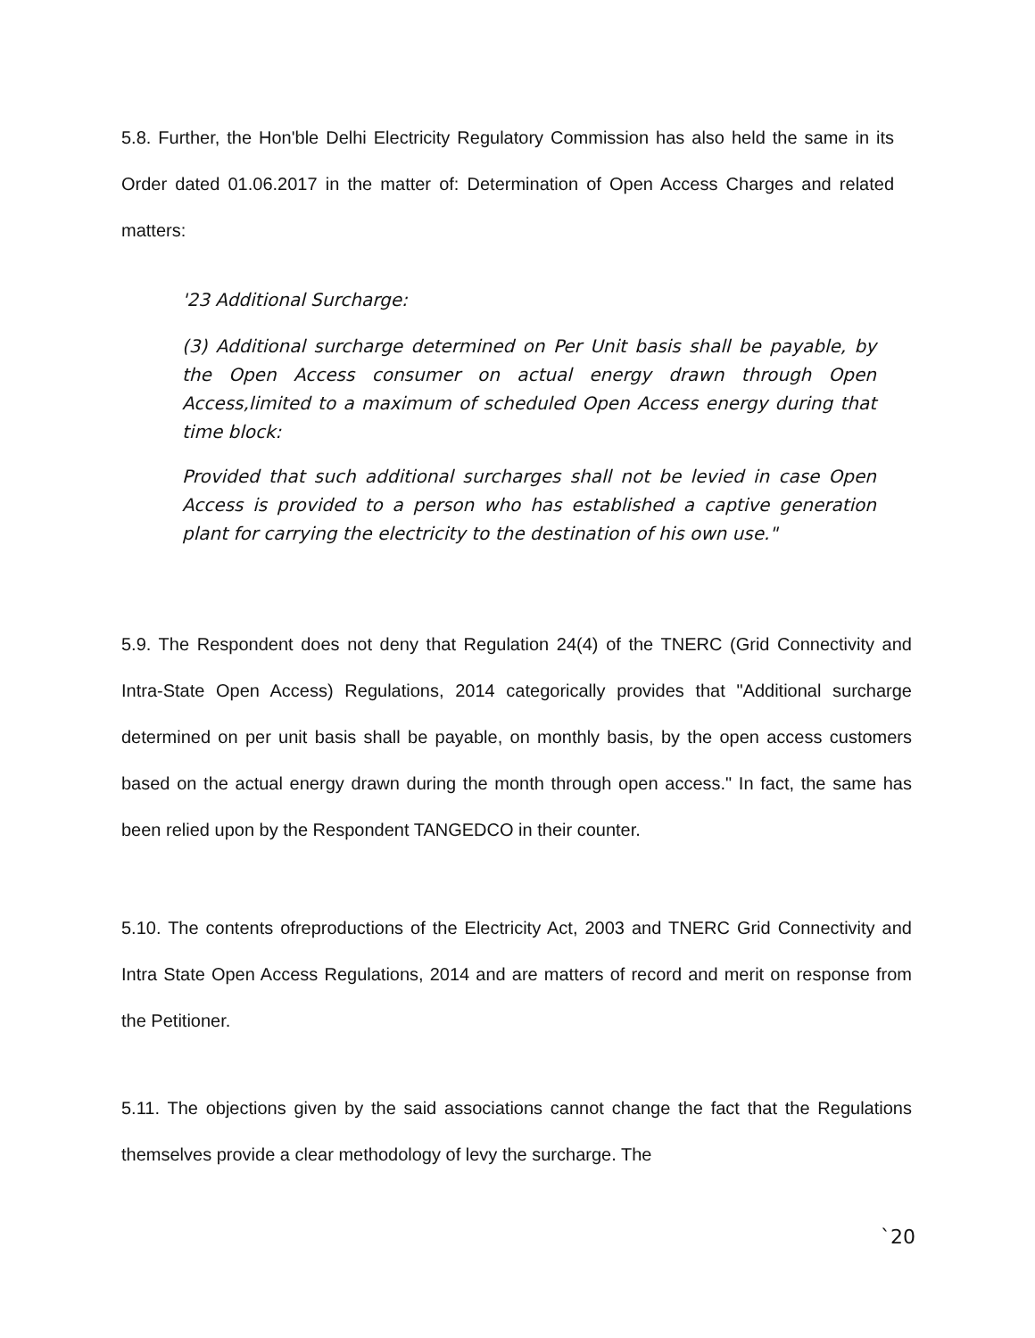5.8. Further, the Hon'ble Delhi Electricity Regulatory Commission has also held the same in its Order dated 01.06.2017 in the matter of: Determination of Open Access Charges and related matters:
'23 Additional Surcharge:
(3) Additional surcharge determined on Per Unit basis shall be payable, by the Open Access consumer on actual energy drawn through Open Access,limited to a maximum of scheduled Open Access energy during that time block:
Provided that such additional surcharges shall not be levied in case Open Access is provided to a person who has established a captive generation plant for carrying the electricity to the destination of his own use."
5.9. The Respondent does not deny that Regulation 24(4) of the TNERC (Grid Connectivity and Intra-State Open Access) Regulations, 2014 categorically provides that "Additional surcharge determined on per unit basis shall be payable, on monthly basis, by the open access customers based on the actual energy drawn during the month through open access." In fact, the same has been relied upon by the Respondent TANGEDCO in their counter.
5.10. The contents ofreproductions of the Electricity Act, 2003 and TNERC Grid Connectivity and Intra State Open Access Regulations, 2014 and are matters of record and merit on response from the Petitioner.
5.11. The objections given by the said associations cannot change the fact that the Regulations themselves provide a clear methodology of levy the surcharge. The
`20